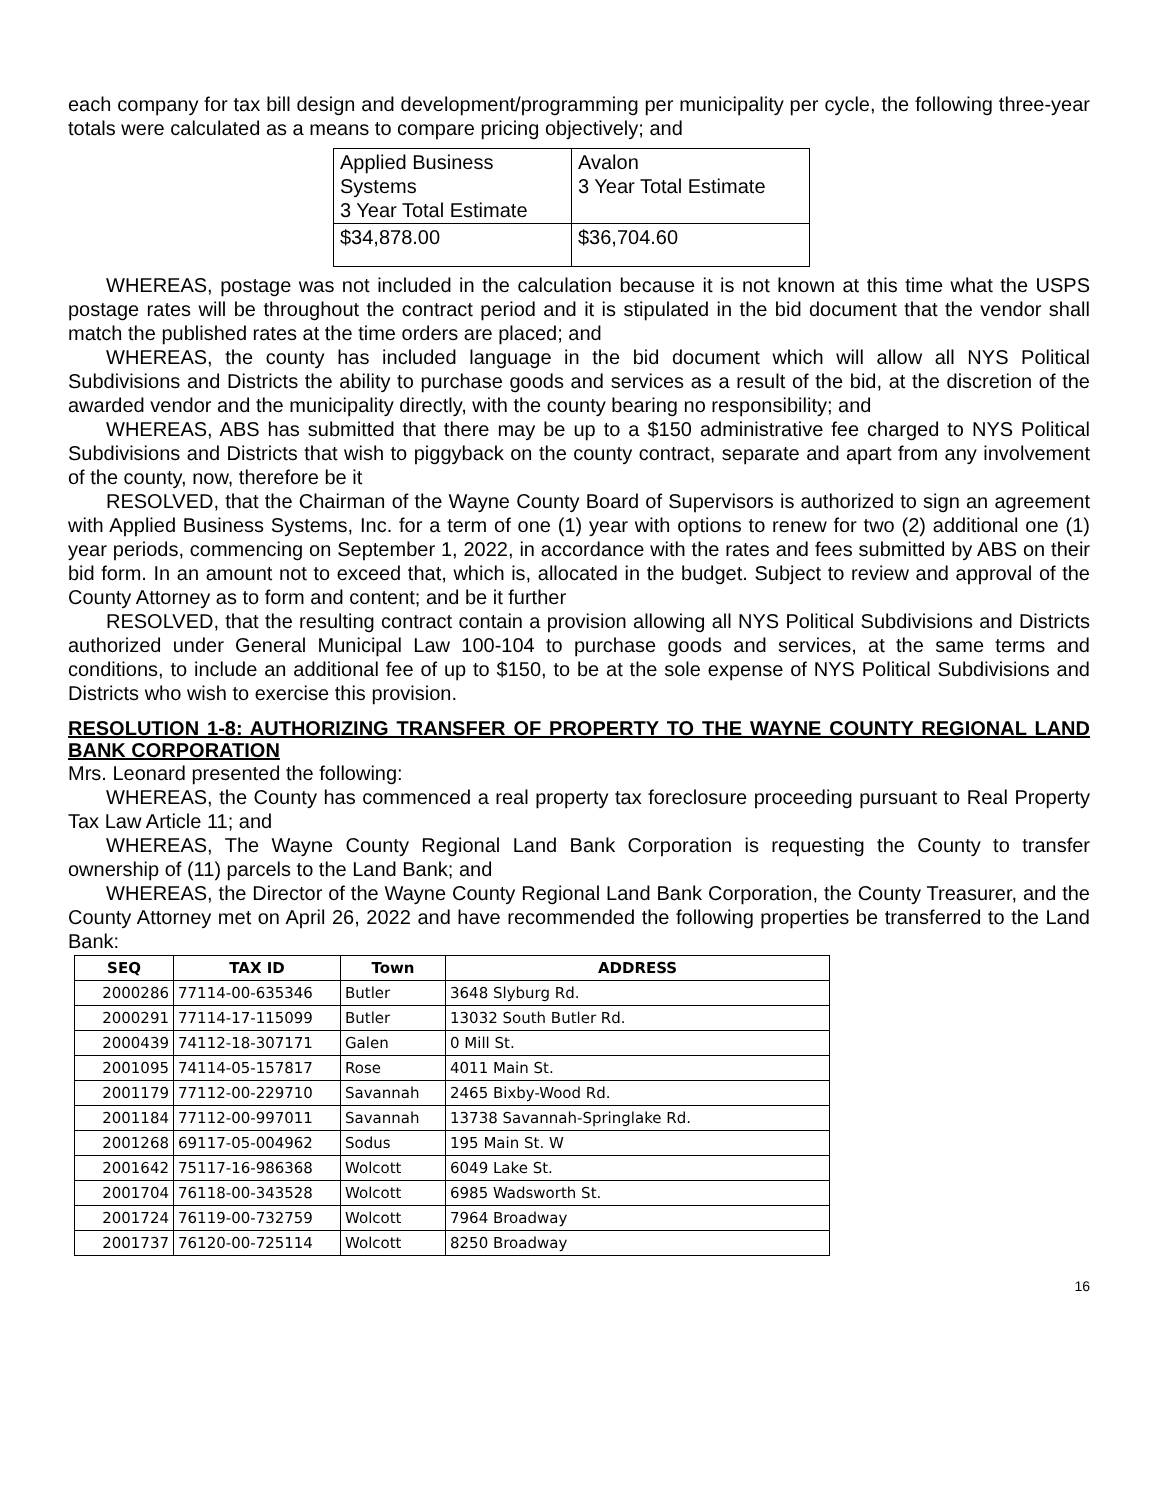each company for tax bill design and development/programming per municipality per cycle, the following three-year totals were calculated as a means to compare pricing objectively; and
| Applied Business Systems 3 Year Total Estimate | Avalon 3 Year Total Estimate |
| $34,878.00 | $36,704.60 |
WHEREAS, postage was not included in the calculation because it is not known at this time what the USPS postage rates will be throughout the contract period and it is stipulated in the bid document that the vendor shall match the published rates at the time orders are placed; and
WHEREAS, the county has included language in the bid document which will allow all NYS Political Subdivisions and Districts the ability to purchase goods and services as a result of the bid, at the discretion of the awarded vendor and the municipality directly, with the county bearing no responsibility; and
WHEREAS, ABS has submitted that there may be up to a $150 administrative fee charged to NYS Political Subdivisions and Districts that wish to piggyback on the county contract, separate and apart from any involvement of the county, now, therefore be it
RESOLVED, that the Chairman of the Wayne County Board of Supervisors is authorized to sign an agreement with Applied Business Systems, Inc. for a term of one (1) year with options to renew for two (2) additional one (1) year periods, commencing on September 1, 2022, in accordance with the rates and fees submitted by ABS on their bid form. In an amount not to exceed that, which is, allocated in the budget. Subject to review and approval of the County Attorney as to form and content; and be it further
RESOLVED, that the resulting contract contain a provision allowing all NYS Political Subdivisions and Districts authorized under General Municipal Law 100-104 to purchase goods and services, at the same terms and conditions, to include an additional fee of up to $150, to be at the sole expense of NYS Political Subdivisions and Districts who wish to exercise this provision.
RESOLUTION 1-8: AUTHORIZING TRANSFER OF PROPERTY TO THE WAYNE COUNTY REGIONAL LAND BANK CORPORATION
Mrs. Leonard presented the following:
WHEREAS, the County has commenced a real property tax foreclosure proceeding pursuant to Real Property Tax Law Article 11; and
WHEREAS, The Wayne County Regional Land Bank Corporation is requesting the County to transfer ownership of (11) parcels to the Land Bank; and
WHEREAS, the Director of the Wayne County Regional Land Bank Corporation, the County Treasurer, and the County Attorney met on April 26, 2022 and have recommended the following properties be transferred to the Land Bank:
| SEQ | TAX ID | Town | ADDRESS |
| --- | --- | --- | --- |
| 2000286 | 77114-00-635346 | Butler | 3648 Slyburg Rd. |
| 2000291 | 77114-17-115099 | Butler | 13032 South Butler Rd. |
| 2000439 | 74112-18-307171 | Galen | 0 Mill St. |
| 2001095 | 74114-05-157817 | Rose | 4011 Main St. |
| 2001179 | 77112-00-229710 | Savannah | 2465 Bixby-Wood Rd. |
| 2001184 | 77112-00-997011 | Savannah | 13738 Savannah-Springlake Rd. |
| 2001268 | 69117-05-004962 | Sodus | 195 Main St. W |
| 2001642 | 75117-16-986368 | Wolcott | 6049 Lake St. |
| 2001704 | 76118-00-343528 | Wolcott | 6985 Wadsworth St. |
| 2001724 | 76119-00-732759 | Wolcott | 7964 Broadway |
| 2001737 | 76120-00-725114 | Wolcott | 8250 Broadway |
16